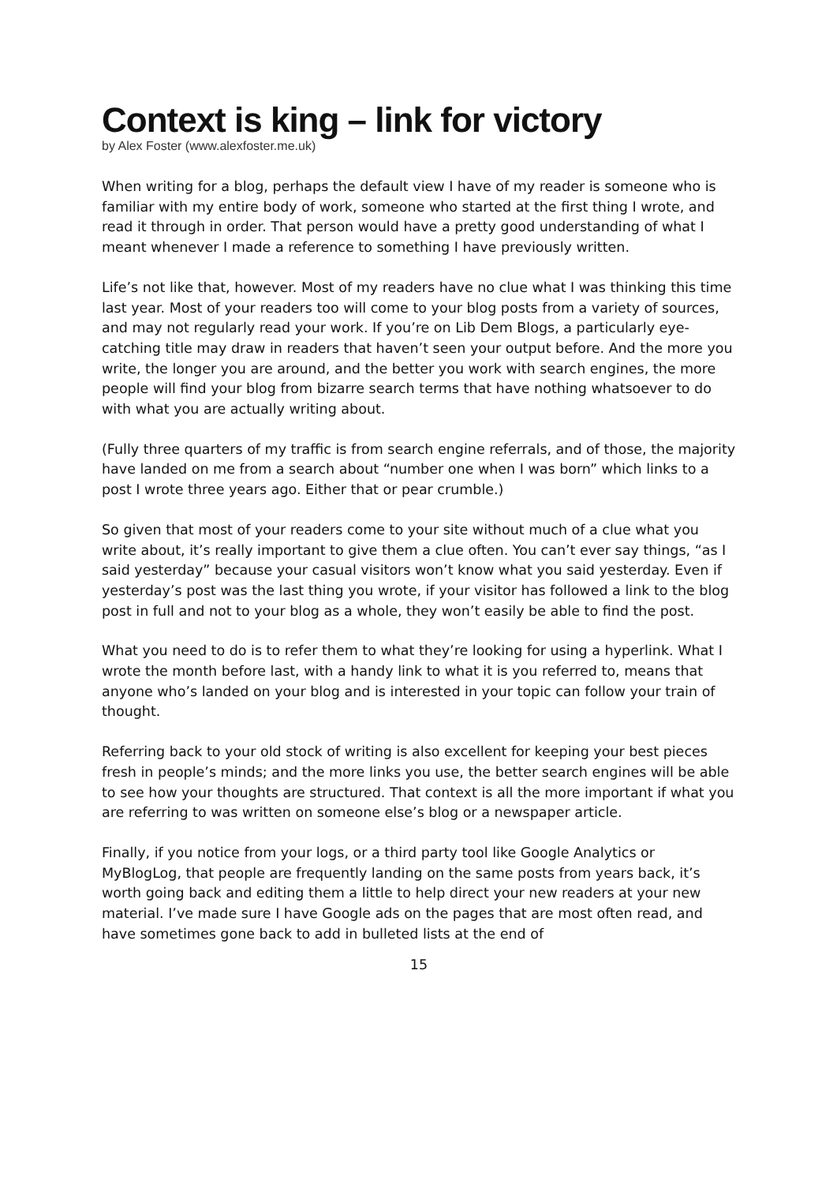Context is king – link for victory
by Alex Foster (www.alexfoster.me.uk)
When writing for a blog, perhaps the default view I have of my reader is someone who is familiar with my entire body of work, someone who started at the first thing I wrote, and read it through in order. That person would have a pretty good understanding of what I meant whenever I made a reference to something I have previously written.
Life’s not like that, however. Most of my readers have no clue what I was thinking this time last year. Most of your readers too will come to your blog posts from a variety of sources, and may not regularly read your work. If you’re on Lib Dem Blogs, a particularly eye-catching title may draw in readers that haven’t seen your output before. And the more you write, the longer you are around, and the better you work with search engines, the more people will find your blog from bizarre search terms that have nothing whatsoever to do with what you are actually writing about.
(Fully three quarters of my traffic is from search engine referrals, and of those, the majority have landed on me from a search about “number one when I was born” which links to a post I wrote three years ago. Either that or pear crumble.)
So given that most of your readers come to your site without much of a clue what you write about, it’s really important to give them a clue often. You can’t ever say things, “as I said yesterday” because your casual visitors won’t know what you said yesterday. Even if yesterday’s post was the last thing you wrote, if your visitor has followed a link to the blog post in full and not to your blog as a whole, they won’t easily be able to find the post.
What you need to do is to refer them to what they’re looking for using a hyperlink. What I wrote the month before last, with a handy link to what it is you referred to, means that anyone who’s landed on your blog and is interested in your topic can follow your train of thought.
Referring back to your old stock of writing is also excellent for keeping your best pieces fresh in people’s minds; and the more links you use, the better search engines will be able to see how your thoughts are structured. That context is all the more important if what you are referring to was written on someone else’s blog or a newspaper article.
Finally, if you notice from your logs, or a third party tool like Google Analytics or MyBlogLog, that people are frequently landing on the same posts from years back, it’s worth going back and editing them a little to help direct your new readers at your new material. I’ve made sure I have Google ads on the pages that are most often read, and have sometimes gone back to add in bulleted lists at the end of
15